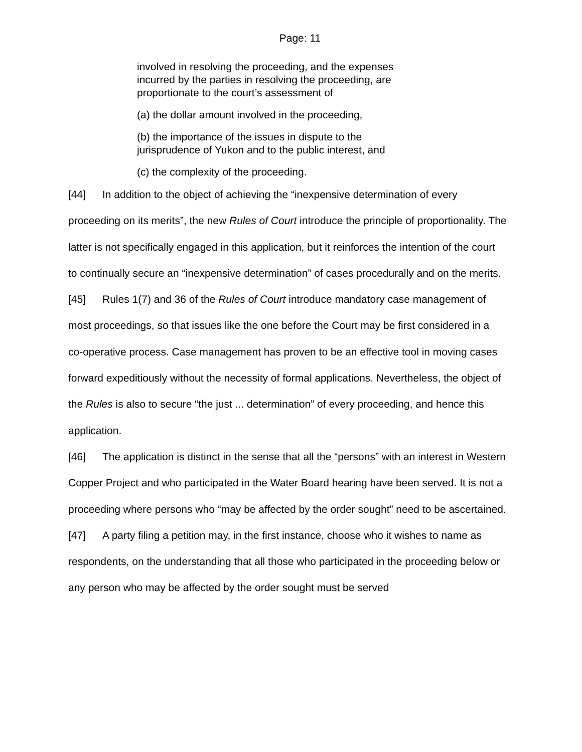Page: 11
involved in resolving the proceeding, and the expenses incurred by the parties in resolving the proceeding, are proportionate to the court’s assessment of
(a) the dollar amount involved in the proceeding,
(b) the importance of the issues in dispute to the jurisprudence of Yukon and to the public interest, and
(c) the complexity of the proceeding.
[44] In addition to the object of achieving the “inexpensive determination of every proceeding on its merits”, the new Rules of Court introduce the principle of proportionality. The latter is not specifically engaged in this application, but it reinforces the intention of the court to continually secure an “inexpensive determination” of cases procedurally and on the merits.
[45] Rules 1(7) and 36 of the Rules of Court introduce mandatory case management of most proceedings, so that issues like the one before the Court may be first considered in a co-operative process. Case management has proven to be an effective tool in moving cases forward expeditiously without the necessity of formal applications. Nevertheless, the object of the Rules is also to secure “the just ... determination” of every proceeding, and hence this application.
[46] The application is distinct in the sense that all the “persons” with an interest in Western Copper Project and who participated in the Water Board hearing have been served. It is not a proceeding where persons who “may be affected by the order sought” need to be ascertained.
[47] A party filing a petition may, in the first instance, choose who it wishes to name as respondents, on the understanding that all those who participated in the proceeding below or any person who may be affected by the order sought must be served